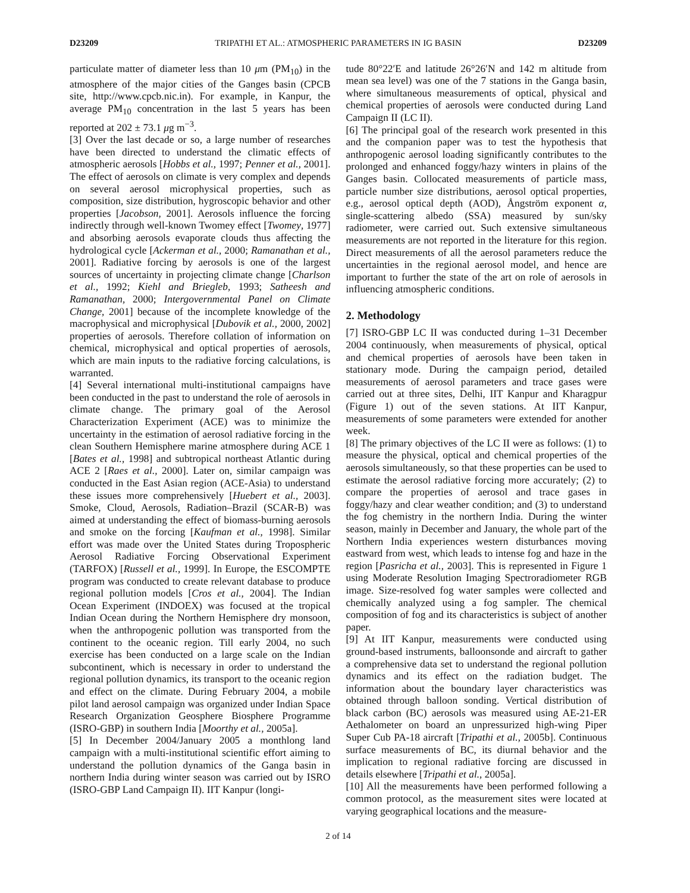D23209 TRIPATHI ET AL.: ATMOSPHERIC PARAMETERS IN IG BASIN D23209
particulate matter of diameter less than 10 μm (PM<sub>10</sub>) in the atmosphere of the major cities of the Ganges basin (CPCB site, http://www.cpcb.nic.in). For example, in Kanpur, the average PM<sub>10</sub> concentration in the last 5 years has been reported at 202 ± 73.1 μg m<sup>−3</sup>.
[3] Over the last decade or so, a large number of researches have been directed to understand the climatic effects of atmospheric aerosols [Hobbs et al., 1997; Penner et al., 2001]. The effect of aerosols on climate is very complex and depends on several aerosol microphysical properties, such as composition, size distribution, hygroscopic behavior and other properties [Jacobson, 2001]. Aerosols influence the forcing indirectly through well-known Twomey effect [Twomey, 1977] and absorbing aerosols evaporate clouds thus affecting the hydrological cycle [Ackerman et al., 2000; Ramanathan et al., 2001]. Radiative forcing by aerosols is one of the largest sources of uncertainty in projecting climate change [Charlson et al., 1992; Kiehl and Briegleb, 1993; Satheesh and Ramanathan, 2000; Intergovernmental Panel on Climate Change, 2001] because of the incomplete knowledge of the macrophysical and microphysical [Dubovik et al., 2000, 2002] properties of aerosols. Therefore collation of information on chemical, microphysical and optical properties of aerosols, which are main inputs to the radiative forcing calculations, is warranted.
[4] Several international multi-institutional campaigns have been conducted in the past to understand the role of aerosols in climate change. The primary goal of the Aerosol Characterization Experiment (ACE) was to minimize the uncertainty in the estimation of aerosol radiative forcing in the clean Southern Hemisphere marine atmosphere during ACE 1 [Bates et al., 1998] and subtropical northeast Atlantic during ACE 2 [Raes et al., 2000]. Later on, similar campaign was conducted in the East Asian region (ACE-Asia) to understand these issues more comprehensively [Huebert et al., 2003]. Smoke, Cloud, Aerosols, Radiation–Brazil (SCAR-B) was aimed at understanding the effect of biomass-burning aerosols and smoke on the forcing [Kaufman et al., 1998]. Similar effort was made over the United States during Tropospheric Aerosol Radiative Forcing Observational Experiment (TARFOX) [Russell et al., 1999]. In Europe, the ESCOMPTE program was conducted to create relevant database to produce regional pollution models [Cros et al., 2004]. The Indian Ocean Experiment (INDOEX) was focused at the tropical Indian Ocean during the Northern Hemisphere dry monsoon, when the anthropogenic pollution was transported from the continent to the oceanic region. Till early 2004, no such exercise has been conducted on a large scale on the Indian subcontinent, which is necessary in order to understand the regional pollution dynamics, its transport to the oceanic region and effect on the climate. During February 2004, a mobile pilot land aerosol campaign was organized under Indian Space Research Organization Geosphere Biosphere Programme (ISRO-GBP) in southern India [Moorthy et al., 2005a].
[5] In December 2004/January 2005 a monthlong land campaign with a multi-institutional scientific effort aiming to understand the pollution dynamics of the Ganga basin in northern India during winter season was carried out by ISRO (ISRO-GBP Land Campaign II). IIT Kanpur (longi-
tude 80°22′E and latitude 26°26′N and 142 m altitude from mean sea level) was one of the 7 stations in the Ganga basin, where simultaneous measurements of optical, physical and chemical properties of aerosols were conducted during Land Campaign II (LC II).
[6] The principal goal of the research work presented in this and the companion paper was to test the hypothesis that anthropogenic aerosol loading significantly contributes to the prolonged and enhanced foggy/hazy winters in plains of the Ganges basin. Collocated measurements of particle mass, particle number size distributions, aerosol optical properties, e.g., aerosol optical depth (AOD), Ångström exponent α, single-scattering albedo (SSA) measured by sun/sky radiometer, were carried out. Such extensive simultaneous measurements are not reported in the literature for this region. Direct measurements of all the aerosol parameters reduce the uncertainties in the regional aerosol model, and hence are important to further the state of the art on role of aerosols in influencing atmospheric conditions.
2. Methodology
[7] ISRO-GBP LC II was conducted during 1–31 December 2004 continuously, when measurements of physical, optical and chemical properties of aerosols have been taken in stationary mode. During the campaign period, detailed measurements of aerosol parameters and trace gases were carried out at three sites, Delhi, IIT Kanpur and Kharagpur (Figure 1) out of the seven stations. At IIT Kanpur, measurements of some parameters were extended for another week.
[8] The primary objectives of the LC II were as follows: (1) to measure the physical, optical and chemical properties of the aerosols simultaneously, so that these properties can be used to estimate the aerosol radiative forcing more accurately; (2) to compare the properties of aerosol and trace gases in foggy/hazy and clear weather condition; and (3) to understand the fog chemistry in the northern India. During the winter season, mainly in December and January, the whole part of the Northern India experiences western disturbances moving eastward from west, which leads to intense fog and haze in the region [Pasricha et al., 2003]. This is represented in Figure 1 using Moderate Resolution Imaging Spectroradiometer RGB image. Size-resolved fog water samples were collected and chemically analyzed using a fog sampler. The chemical composition of fog and its characteristics is subject of another paper.
[9] At IIT Kanpur, measurements were conducted using ground-based instruments, balloonsonde and aircraft to gather a comprehensive data set to understand the regional pollution dynamics and its effect on the radiation budget. The information about the boundary layer characteristics was obtained through balloon sonding. Vertical distribution of black carbon (BC) aerosols was measured using AE-21-ER Aethalometer on board an unpressurized high-wing Piper Super Cub PA-18 aircraft [Tripathi et al., 2005b]. Continuous surface measurements of BC, its diurnal behavior and the implication to regional radiative forcing are discussed in details elsewhere [Tripathi et al., 2005a].
[10] All the measurements have been performed following a common protocol, as the measurement sites were located at varying geographical locations and the measure-
2 of 14